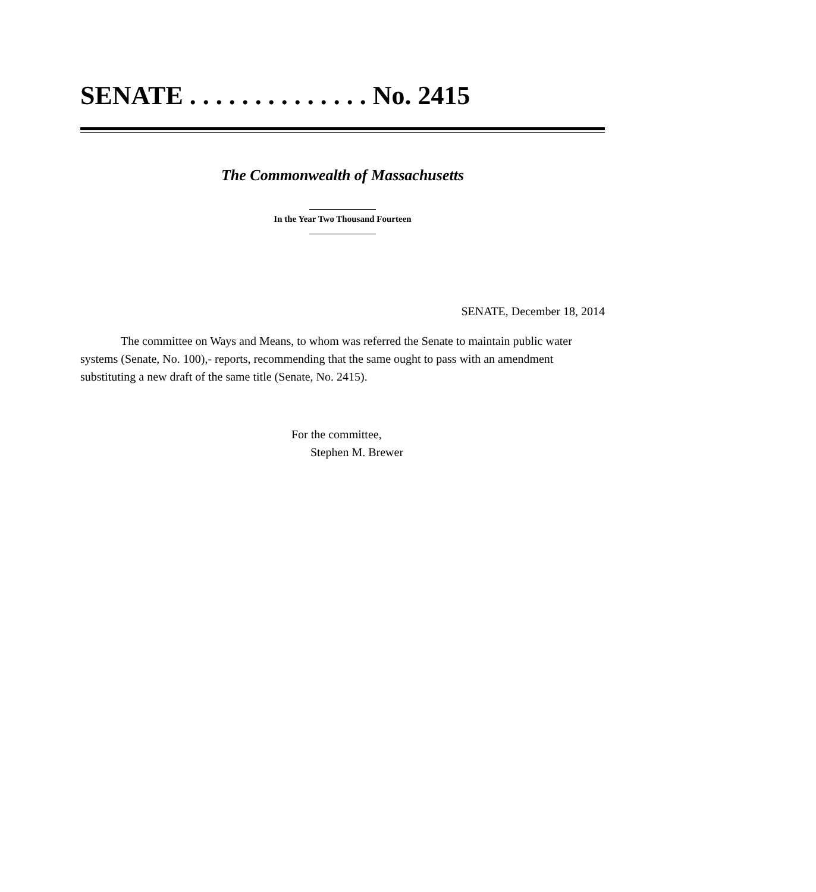SENATE . . . . . . . . . . . . . . No. 2415
The Commonwealth of Massachusetts
In the Year Two Thousand Fourteen
SENATE, December 18, 2014
The committee on Ways and Means, to whom was referred the Senate to maintain public water systems (Senate, No. 100),- reports, recommending that the same ought to pass with an amendment substituting a new draft of the same title (Senate, No. 2415).
For the committee,
Stephen M. Brewer